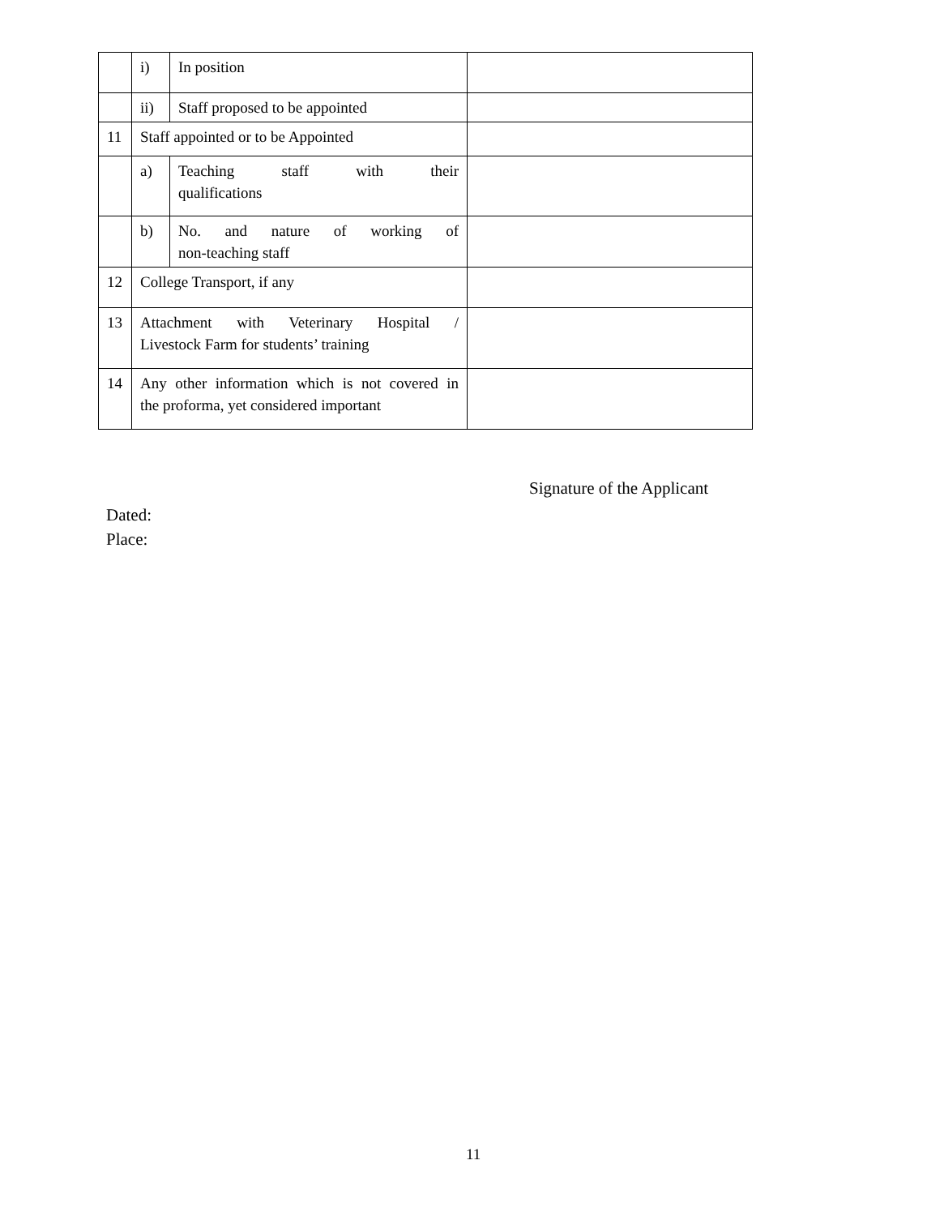| | i) | In position | |
| | ii) | Staff proposed to be appointed | |
| 11 | Staff appointed or to be Appointed | | |
| | a) | Teaching staff with their qualifications | |
| | b) | No. and nature of working of non-teaching staff | |
| 12 | College Transport, if any | | |
| 13 | Attachment with Veterinary Hospital / Livestock Farm for students’ training | | |
| 14 | Any other information which is not covered in the proforma, yet considered important | | |
Signature of the Applicant
Dated:
Place:
11